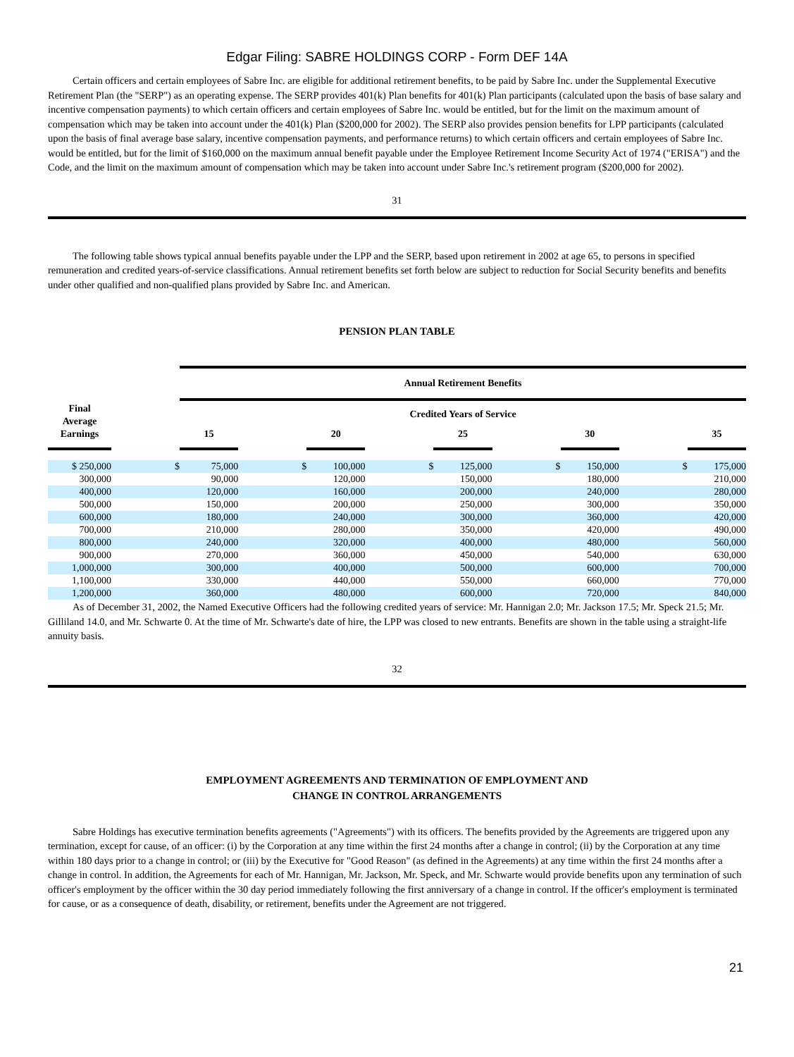Edgar Filing: SABRE HOLDINGS CORP - Form DEF 14A
Certain officers and certain employees of Sabre Inc. are eligible for additional retirement benefits, to be paid by Sabre Inc. under the Supplemental Executive Retirement Plan (the "SERP") as an operating expense. The SERP provides 401(k) Plan benefits for 401(k) Plan participants (calculated upon the basis of base salary and incentive compensation payments) to which certain officers and certain employees of Sabre Inc. would be entitled, but for the limit on the maximum amount of compensation which may be taken into account under the 401(k) Plan ($200,000 for 2002). The SERP also provides pension benefits for LPP participants (calculated upon the basis of final average base salary, incentive compensation payments, and performance returns) to which certain officers and certain employees of Sabre Inc. would be entitled, but for the limit of $160,000 on the maximum annual benefit payable under the Employee Retirement Income Security Act of 1974 ("ERISA") and the Code, and the limit on the maximum amount of compensation which may be taken into account under Sabre Inc.'s retirement program ($200,000 for 2002).
31
The following table shows typical annual benefits payable under the LPP and the SERP, based upon retirement in 2002 at age 65, to persons in specified remuneration and credited years-of-service classifications. Annual retirement benefits set forth below are subject to reduction for Social Security benefits and benefits under other qualified and non-qualified plans provided by Sabre Inc. and American.
PENSION PLAN TABLE
| Final Average Earnings | | Annual Retirement Benefits | | | | | | | | |
| --- | --- | --- | --- | --- | --- | --- | --- | --- | --- | --- |
| | | Credited Years of Service | | | | | | | | |
| | | 15 | | 20 | | 25 | | 30 | | 35 |
| $ 250,000 | $ | 75,000 | $ | 100,000 | $ | 125,000 | $ | 150,000 | $ | 175,000 |
| 300,000 | | 90,000 | | 120,000 | | 150,000 | | 180,000 | | 210,000 |
| 400,000 | | 120,000 | | 160,000 | | 200,000 | | 240,000 | | 280,000 |
| 500,000 | | 150,000 | | 200,000 | | 250,000 | | 300,000 | | 350,000 |
| 600,000 | | 180,000 | | 240,000 | | 300,000 | | 360,000 | | 420,000 |
| 700,000 | | 210,000 | | 280,000 | | 350,000 | | 420,000 | | 490,000 |
| 800,000 | | 240,000 | | 320,000 | | 400,000 | | 480,000 | | 560,000 |
| 900,000 | | 270,000 | | 360,000 | | 450,000 | | 540,000 | | 630,000 |
| 1,000,000 | | 300,000 | | 400,000 | | 500,000 | | 600,000 | | 700,000 |
| 1,100,000 | | 330,000 | | 440,000 | | 550,000 | | 660,000 | | 770,000 |
| 1,200,000 | | 360,000 | | 480,000 | | 600,000 | | 720,000 | | 840,000 |
As of December 31, 2002, the Named Executive Officers had the following credited years of service: Mr. Hannigan 2.0; Mr. Jackson 17.5; Mr. Speck 21.5; Mr. Gilliland 14.0, and Mr. Schwarte 0. At the time of Mr. Schwarte's date of hire, the LPP was closed to new entrants. Benefits are shown in the table using a straight-life annuity basis.
32
EMPLOYMENT AGREEMENTS AND TERMINATION OF EMPLOYMENT AND
CHANGE IN CONTROL ARRANGEMENTS
Sabre Holdings has executive termination benefits agreements ("Agreements") with its officers. The benefits provided by the Agreements are triggered upon any termination, except for cause, of an officer: (i) by the Corporation at any time within the first 24 months after a change in control; (ii) by the Corporation at any time within 180 days prior to a change in control; or (iii) by the Executive for "Good Reason" (as defined in the Agreements) at any time within the first 24 months after a change in control. In addition, the Agreements for each of Mr. Hannigan, Mr. Jackson, Mr. Speck, and Mr. Schwarte would provide benefits upon any termination of such officer's employment by the officer within the 30 day period immediately following the first anniversary of a change in control. If the officer's employment is terminated for cause, or as a consequence of death, disability, or retirement, benefits under the Agreement are not triggered.
21